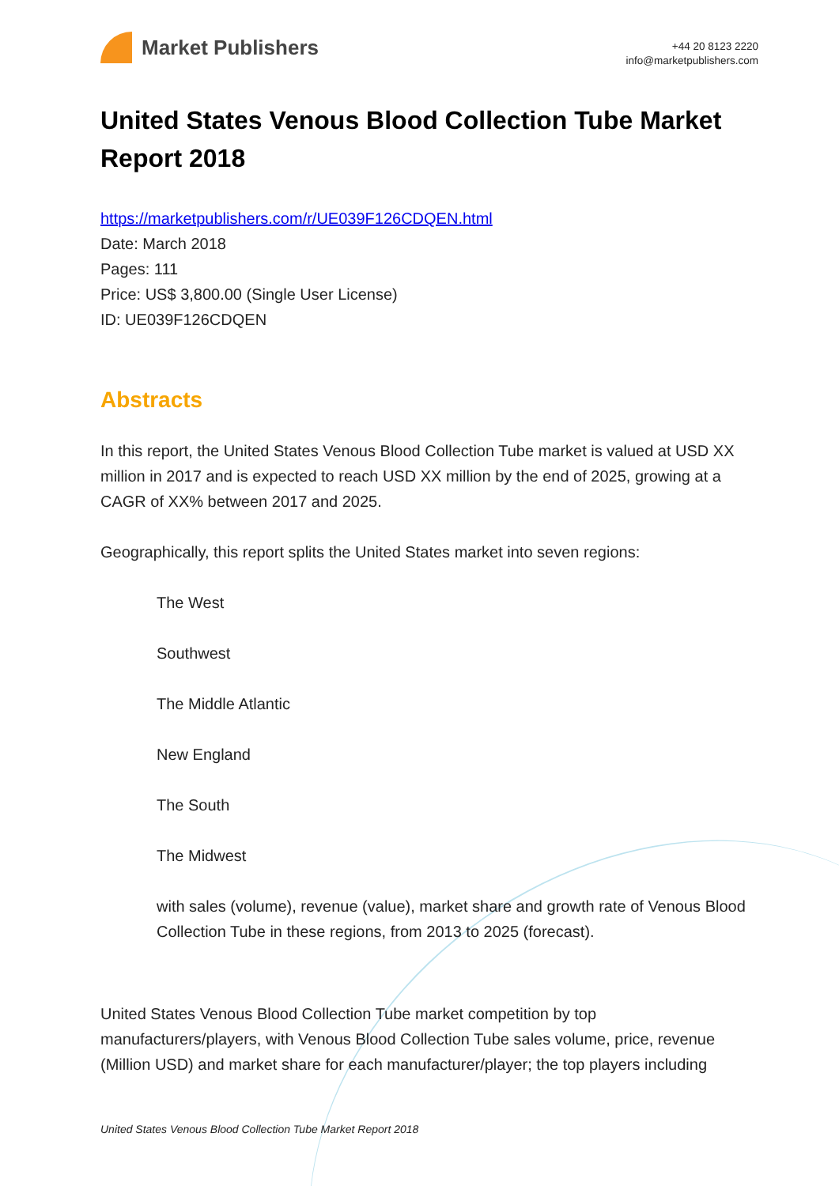Market Publishers
+44 20 8123 2220
info@marketpublishers.com
United States Venous Blood Collection Tube Market Report 2018
https://marketpublishers.com/r/UE039F126CDQEN.html
Date: March 2018
Pages: 111
Price: US$ 3,800.00 (Single User License)
ID: UE039F126CDQEN
Abstracts
In this report, the United States Venous Blood Collection Tube market is valued at USD XX million in 2017 and is expected to reach USD XX million by the end of 2025, growing at a CAGR of XX% between 2017 and 2025.
Geographically, this report splits the United States market into seven regions:
The West
Southwest
The Middle Atlantic
New England
The South
The Midwest
with sales (volume), revenue (value), market share and growth rate of Venous Blood Collection Tube in these regions, from 2013 to 2025 (forecast).
United States Venous Blood Collection Tube market competition by top manufacturers/players, with Venous Blood Collection Tube sales volume, price, revenue (Million USD) and market share for each manufacturer/player; the top players including
United States Venous Blood Collection Tube Market Report 2018